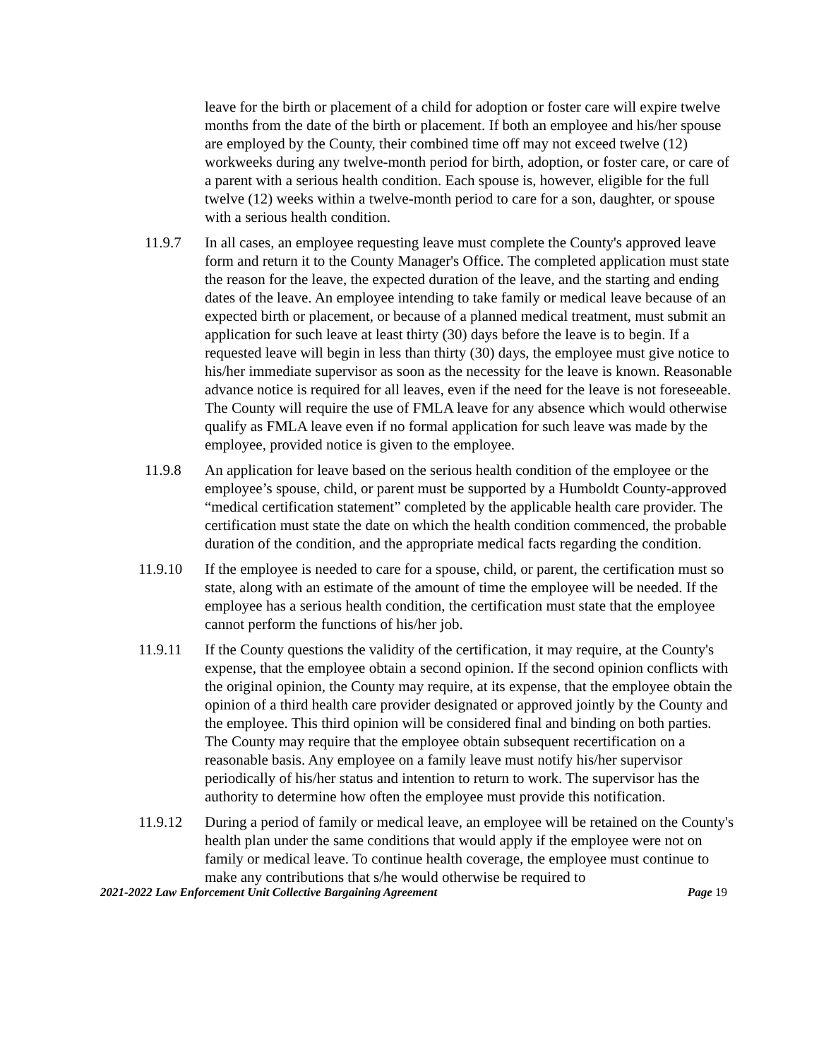leave for the birth or placement of a child for adoption or foster care will expire twelve months from the date of the birth or placement. If both an employee and his/her spouse are employed by the County, their combined time off may not exceed twelve (12) workweeks during any twelve-month period for birth, adoption, or foster care, or care of a parent with a serious health condition. Each spouse is, however, eligible for the full twelve (12) weeks within a twelve-month period to care for a son, daughter, or spouse with a serious health condition.
11.9.7 In all cases, an employee requesting leave must complete the County's approved leave form and return it to the County Manager's Office. The completed application must state the reason for the leave, the expected duration of the leave, and the starting and ending dates of the leave. An employee intending to take family or medical leave because of an expected birth or placement, or because of a planned medical treatment, must submit an application for such leave at least thirty (30) days before the leave is to begin. If a requested leave will begin in less than thirty (30) days, the employee must give notice to his/her immediate supervisor as soon as the necessity for the leave is known. Reasonable advance notice is required for all leaves, even if the need for the leave is not foreseeable. The County will require the use of FMLA leave for any absence which would otherwise qualify as FMLA leave even if no formal application for such leave was made by the employee, provided notice is given to the employee.
11.9.8 An application for leave based on the serious health condition of the employee or the employee’s spouse, child, or parent must be supported by a Humboldt County-approved “medical certification statement” completed by the applicable health care provider. The certification must state the date on which the health condition commenced, the probable duration of the condition, and the appropriate medical facts regarding the condition.
11.9.10 If the employee is needed to care for a spouse, child, or parent, the certification must so state, along with an estimate of the amount of time the employee will be needed. If the employee has a serious health condition, the certification must state that the employee cannot perform the functions of his/her job.
11.9.11 If the County questions the validity of the certification, it may require, at the County's expense, that the employee obtain a second opinion. If the second opinion conflicts with the original opinion, the County may require, at its expense, that the employee obtain the opinion of a third health care provider designated or approved jointly by the County and the employee. This third opinion will be considered final and binding on both parties. The County may require that the employee obtain subsequent recertification on a reasonable basis. Any employee on a family leave must notify his/her supervisor periodically of his/her status and intention to return to work. The supervisor has the authority to determine how often the employee must provide this notification.
11.9.12 During a period of family or medical leave, an employee will be retained on the County's health plan under the same conditions that would apply if the employee were not on family or medical leave. To continue health coverage, the employee must continue to make any contributions that s/he would otherwise be required to
2021-2022 Law Enforcement Unit Collective Bargaining Agreement Page 19